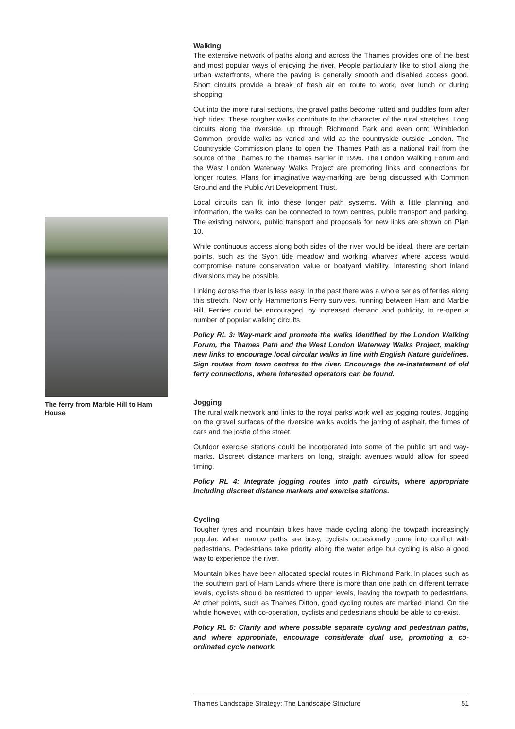Walking
The extensive network of paths along and across the Thames provides one of the best and most popular ways of enjoying the river. People particularly like to stroll along the urban waterfronts, where the paving is generally smooth and disabled access good. Short circuits provide a break of fresh air en route to work, over lunch or during shopping.
Out into the more rural sections, the gravel paths become rutted and puddles form after high tides. These rougher walks contribute to the character of the rural stretches. Long circuits along the riverside, up through Richmond Park and even onto Wimbledon Common, provide walks as varied and wild as the countryside outside London. The Countryside Commission plans to open the Thames Path as a national trail from the source of the Thames to the Thames Barrier in 1996. The London Walking Forum and the West London Waterway Walks Project are promoting links and connections for longer routes. Plans for imaginative way-marking are being discussed with Common Ground and the Public Art Development Trust.
Local circuits can fit into these longer path systems. With a little planning and information, the walks can be connected to town centres, public transport and parking. The existing network, public transport and proposals for new links are shown on Plan 10.
While continuous access along both sides of the river would be ideal, there are certain points, such as the Syon tide meadow and working wharves where access would compromise nature conservation value or boatyard viability. Interesting short inland diversions may be possible.
Linking across the river is less easy. In the past there was a whole series of ferries along this stretch. Now only Hammerton's Ferry survives, running between Ham and Marble Hill. Ferries could be encouraged, by increased demand and publicity, to re-open a number of popular walking circuits.
Policy RL 3: Way-mark and promote the walks identified by the London Walking Forum, the Thames Path and the West London Waterway Walks Project, making new links to encourage local circular walks in line with English Nature guidelines. Sign routes from town centres to the river. Encourage the re-instatement of old ferry connections, where interested operators can be found.
Jogging
The rural walk network and links to the royal parks work well as jogging routes. Jogging on the gravel surfaces of the riverside walks avoids the jarring of asphalt, the fumes of cars and the jostle of the street.
Outdoor exercise stations could be incorporated into some of the public art and way-marks. Discreet distance markers on long, straight avenues would allow for speed timing.
Policy RL 4: Integrate jogging routes into path circuits, where appropriate including discreet distance markers and exercise stations.
Cycling
Tougher tyres and mountain bikes have made cycling along the towpath increasingly popular. When narrow paths are busy, cyclists occasionally come into conflict with pedestrians. Pedestrians take priority along the water edge but cycling is also a good way to experience the river.
Mountain bikes have been allocated special routes in Richmond Park. In places such as the southern part of Ham Lands where there is more than one path on different terrace levels, cyclists should be restricted to upper levels, leaving the towpath to pedestrians. At other points, such as Thames Ditton, good cycling routes are marked inland. On the whole however, with co-operation, cyclists and pedestrians should be able to co-exist.
Policy RL 5: Clarify and where possible separate cycling and pedestrian paths, and where appropriate, encourage considerate dual use, promoting a co-ordinated cycle network.
The ferry from Marble Hill to Ham House
Thames Landscape Strategy: The Landscape Structure 51